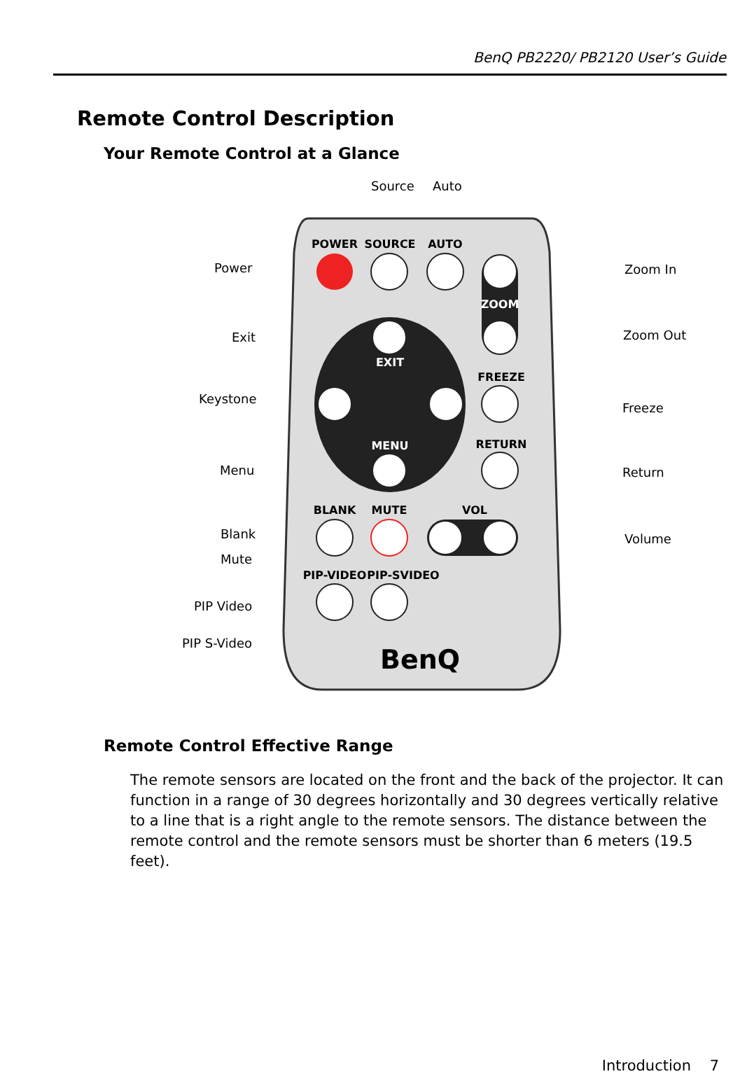BenQ PB2220/ PB2120 User’s Guide
Remote Control Description
Your Remote Control at a Glance
POWER
SOURCE
AUTO
ZOOM
EXIT
MENU
FREEZE
RETURN
BLANK
MUTE
VOL
PIP-VIDEO
PIP-SVIDEO
BenQ
Source
Auto
Power
Exit
Keystone
Menu
Blank
Mute
PIP Video
PIP S-Video
Zoom In
Zoom Out
Freeze
Return
Volume
Remote Control Effective Range
The remote sensors are located on the front and the back of the projector. It can function in a range of 30 degrees horizontally and 30 degrees vertically relative to a line that is a right angle to the remote sensors. The distance between the remote control and the remote sensors must be shorter than 6 meters (19.5 feet).
Introduction 7